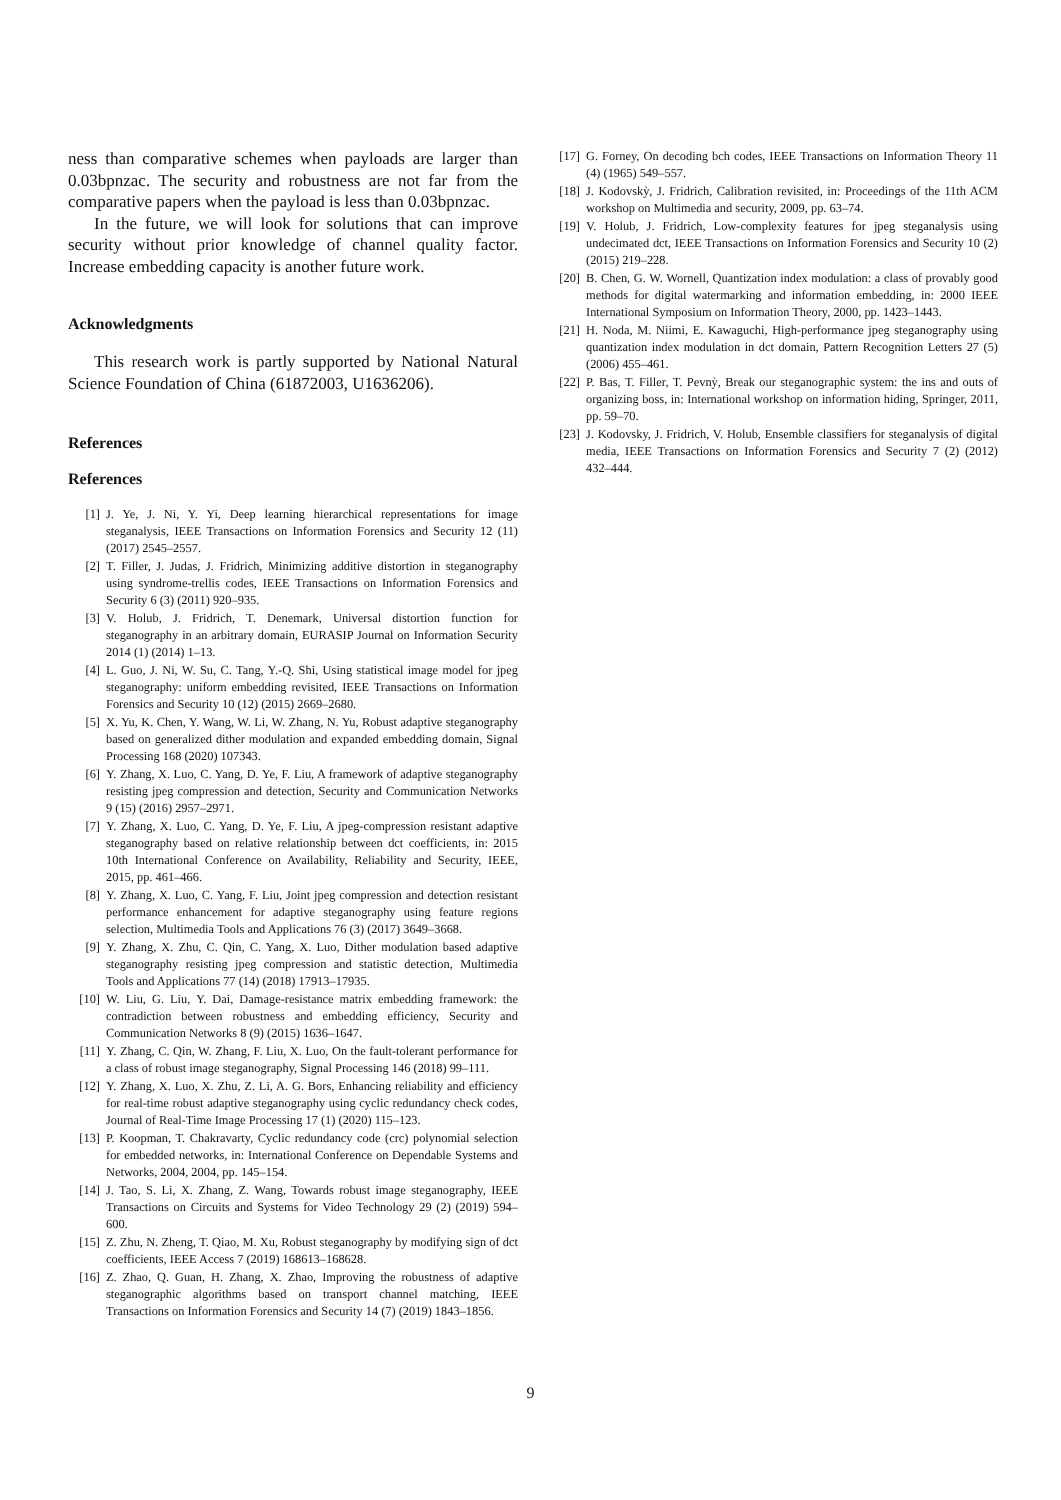ness than comparative schemes when payloads are larger than 0.03bpnzac. The security and robustness are not far from the comparative papers when the payload is less than 0.03bpnzac.
In the future, we will look for solutions that can improve security without prior knowledge of channel quality factor. Increase embedding capacity is another future work.
Acknowledgments
This research work is partly supported by National Natural Science Foundation of China (61872003, U1636206).
References
References
[1] J. Ye, J. Ni, Y. Yi, Deep learning hierarchical representations for image steganalysis, IEEE Transactions on Information Forensics and Security 12 (11) (2017) 2545–2557.
[2] T. Filler, J. Judas, J. Fridrich, Minimizing additive distortion in steganography using syndrome-trellis codes, IEEE Transactions on Information Forensics and Security 6 (3) (2011) 920–935.
[3] V. Holub, J. Fridrich, T. Denemark, Universal distortion function for steganography in an arbitrary domain, EURASIP Journal on Information Security 2014 (1) (2014) 1–13.
[4] L. Guo, J. Ni, W. Su, C. Tang, Y.-Q. Shi, Using statistical image model for jpeg steganography: uniform embedding revisited, IEEE Transactions on Information Forensics and Security 10 (12) (2015) 2669–2680.
[5] X. Yu, K. Chen, Y. Wang, W. Li, W. Zhang, N. Yu, Robust adaptive steganography based on generalized dither modulation and expanded embedding domain, Signal Processing 168 (2020) 107343.
[6] Y. Zhang, X. Luo, C. Yang, D. Ye, F. Liu, A framework of adaptive steganography resisting jpeg compression and detection, Security and Communication Networks 9 (15) (2016) 2957–2971.
[7] Y. Zhang, X. Luo, C. Yang, D. Ye, F. Liu, A jpeg-compression resistant adaptive steganography based on relative relationship between dct coefficients, in: 2015 10th International Conference on Availability, Reliability and Security, IEEE, 2015, pp. 461–466.
[8] Y. Zhang, X. Luo, C. Yang, F. Liu, Joint jpeg compression and detection resistant performance enhancement for adaptive steganography using feature regions selection, Multimedia Tools and Applications 76 (3) (2017) 3649–3668.
[9] Y. Zhang, X. Zhu, C. Qin, C. Yang, X. Luo, Dither modulation based adaptive steganography resisting jpeg compression and statistic detection, Multimedia Tools and Applications 77 (14) (2018) 17913–17935.
[10] W. Liu, G. Liu, Y. Dai, Damage-resistance matrix embedding framework: the contradiction between robustness and embedding efficiency, Security and Communication Networks 8 (9) (2015) 1636–1647.
[11] Y. Zhang, C. Qin, W. Zhang, F. Liu, X. Luo, On the fault-tolerant performance for a class of robust image steganography, Signal Processing 146 (2018) 99–111.
[12] Y. Zhang, X. Luo, X. Zhu, Z. Li, A. G. Bors, Enhancing reliability and efficiency for real-time robust adaptive steganography using cyclic redundancy check codes, Journal of Real-Time Image Processing 17 (1) (2020) 115–123.
[13] P. Koopman, T. Chakravarty, Cyclic redundancy code (crc) polynomial selection for embedded networks, in: International Conference on Dependable Systems and Networks, 2004, 2004, pp. 145–154.
[14] J. Tao, S. Li, X. Zhang, Z. Wang, Towards robust image steganography, IEEE Transactions on Circuits and Systems for Video Technology 29 (2) (2019) 594–600.
[15] Z. Zhu, N. Zheng, T. Qiao, M. Xu, Robust steganography by modifying sign of dct coefficients, IEEE Access 7 (2019) 168613–168628.
[16] Z. Zhao, Q. Guan, H. Zhang, X. Zhao, Improving the robustness of adaptive steganographic algorithms based on transport channel matching, IEEE Transactions on Information Forensics and Security 14 (7) (2019) 1843–1856.
[17] G. Forney, On decoding bch codes, IEEE Transactions on Information Theory 11 (4) (1965) 549–557.
[18] J. Kodovskỳ, J. Fridrich, Calibration revisited, in: Proceedings of the 11th ACM workshop on Multimedia and security, 2009, pp. 63–74.
[19] V. Holub, J. Fridrich, Low-complexity features for jpeg steganalysis using undecimated dct, IEEE Transactions on Information Forensics and Security 10 (2) (2015) 219–228.
[20] B. Chen, G. W. Wornell, Quantization index modulation: a class of provably good methods for digital watermarking and information embedding, in: 2000 IEEE International Symposium on Information Theory, 2000, pp. 1423–1443.
[21] H. Noda, M. Niimi, E. Kawaguchi, High-performance jpeg steganography using quantization index modulation in dct domain, Pattern Recognition Letters 27 (5) (2006) 455–461.
[22] P. Bas, T. Filler, T. Pevnỳ, Break our steganographic system: the ins and outs of organizing boss, in: International workshop on information hiding, Springer, 2011, pp. 59–70.
[23] J. Kodovsky, J. Fridrich, V. Holub, Ensemble classifiers for steganalysis of digital media, IEEE Transactions on Information Forensics and Security 7 (2) (2012) 432–444.
9